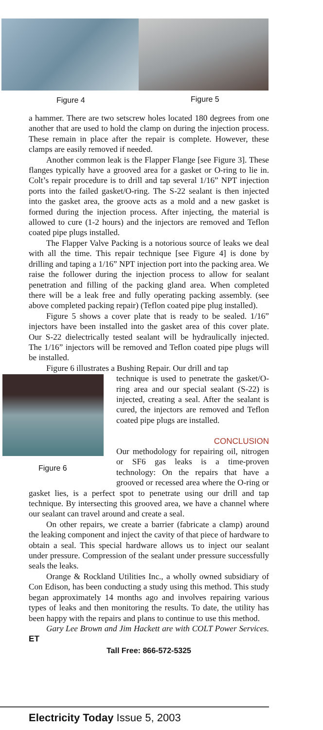Figure 4 Figure 5
a hammer. There are two setscrew holes located 180 degrees from one another that are used to hold the clamp on during the injection process. These remain in place after the repair is complete. However, these clamps are easily removed if needed.
Another common leak is the Flapper Flange [see Figure 3]. These flanges typically have a grooved area for a gasket or O-ring to lie in. Colt’s repair procedure is to drill and tap several 1/16” NPT injection ports into the failed gasket/O-ring. The S-22 sealant is then injected into the gasket area, the groove acts as a mold and a new gasket is formed during the injection process. After injecting, the material is allowed to cure (1-2 hours) and the injectors are removed and Teflon coated pipe plugs installed.
The Flapper Valve Packing is a notorious source of leaks we deal with all the time. This repair technique [see Figure 4] is done by drilling and taping a 1/16” NPT injection port into the packing area. We raise the follower during the injection process to allow for sealant penetration and filling of the packing gland area. When completed there will be a leak free and fully operating packing assembly. (see above completed packing repair) (Teflon coated pipe plug installed).
Figure 5 shows a cover plate that is ready to be sealed. 1/16” injectors have been installed into the gasket area of this cover plate. Our S-22 dielectrically tested sealant will be hydraulically injected. The 1/16” injectors will be removed and Teflon coated pipe plugs will be installed.
Figure 6 illustrates a Bushing Repair. Our drill and tap
Figure 6
technique is used to penetrate the gasket/O-ring area and our special sealant (S-22) is injected, creating a seal. After the sealant is cured, the injectors are removed and Teflon coated pipe plugs are installed.
CONCLUSION
Our methodology for repairing oil, nitrogen or SF6 gas leaks is a time-proven technology: On the repairs that have a grooved or recessed area where the O-ring or gasket lies, is a perfect spot to penetrate using our drill and tap technique. By intersecting this grooved area, we have a channel where our sealant can travel around and create a seal.
On other repairs, we create a barrier (fabricate a clamp) around the leaking component and inject the cavity of that piece of hardware to obtain a seal. This special hardware allows us to inject our sealant under pressure. Compression of the sealant under pressure successfully seals the leaks.
Orange & Rockland Utilities Inc., a wholly owned subsidiary of Con Edison, has been conducting a study using this method. This study began approximately 14 months ago and involves repairing various types of leaks and then monitoring the results. To date, the utility has been happy with the repairs and plans to continue to use this method.
Gary Lee Brown and Jim Hackett are with COLT Power Services. ET
Tall Free: 866-572-5325
Electricity Today Issue 5, 2003